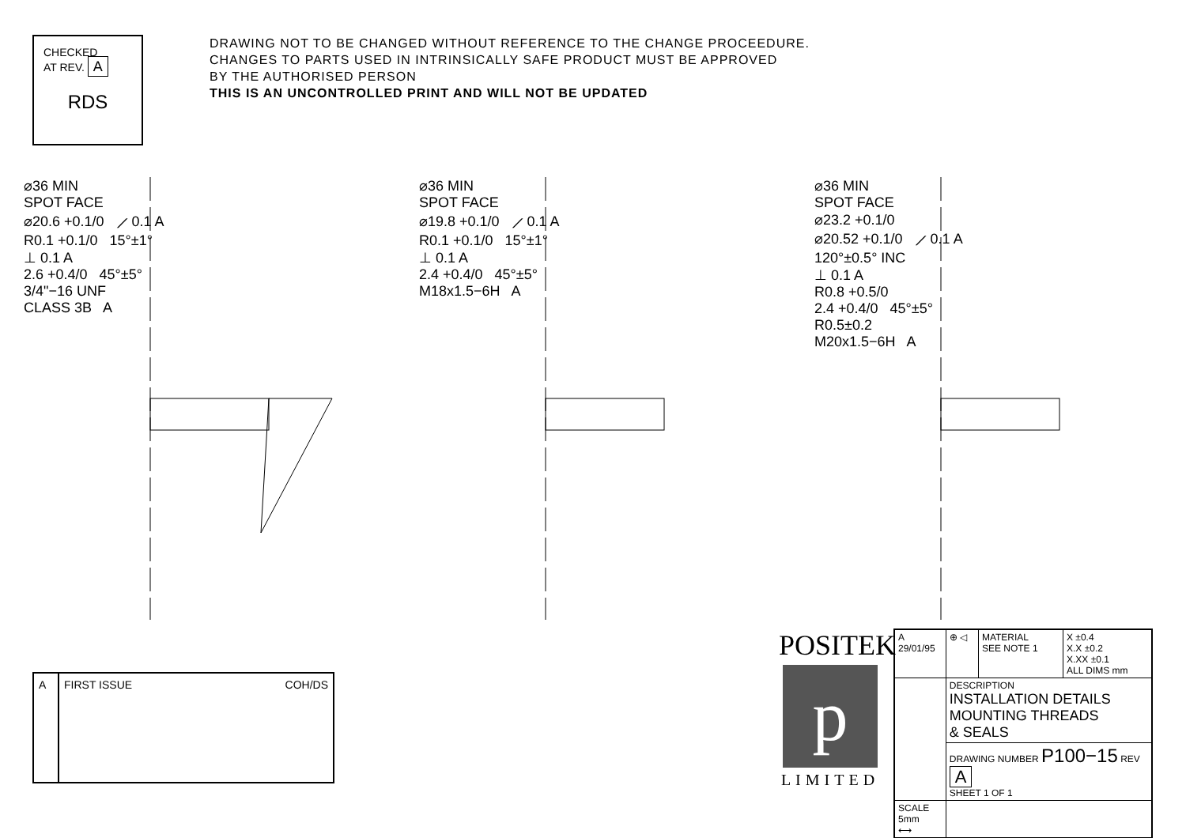CHECKED
AT REV. A
RDS
DRAWING NOT TO BE CHANGED WITHOUT REFERENCE TO THE CHANGE PROCEEDURE.
CHANGES TO PARTS USED IN INTRINSICALLY SAFE PRODUCT MUST BE APPROVED
BY THE AUTHORISED PERSON
THIS IS AN UNCONTROLLED PRINT AND WILL NOT BE UPDATED
⌀36 MIN
SPOT FACE
⌀20.6 +0.1/0 ⟋ 0.1 A
R0.1 +0.1/0 15°±1°
⊥ 0.1 A
2.6 +0.4/0 45°±5°
3/4"−16 UNF
CLASS 3B A
⌀36 MIN
SPOT FACE
⌀19.8 +0.1/0 ⟋ 0.1 A
R0.1 +0.1/0 15°±1°
⊥ 0.1 A
2.4 +0.4/0 45°±5°
M18x1.5−6H A
⌀36 MIN
SPOT FACE
⌀23.2 +0.1/0
⌀20.52 +0.1/0 ⟋ 0.1 A
120°±0.5° INC
⊥ 0.1 A
R0.8 +0.5/0
2.4 +0.4/0 45°±5°
R0.5±0.2
M20x1.5−6H A
| A | FIRST ISSUE | COH/DS |
POSITEK
p
LIMITED
| A 29/01/95 | ⊕ ◁ | MATERIAL SEE NOTE 1 | X ±0.4 X.X ±0.2 X.XX ±0.1 ALL DIMS mm |
| | DESCRIPTION INSTALLATION DETAILS MOUNTING THREADS & SEALS | | |
| | DRAWING NUMBER P100−15 REV A SHEET 1 OF 1 | | |
| SCALE 5mm ⟷ | | | |